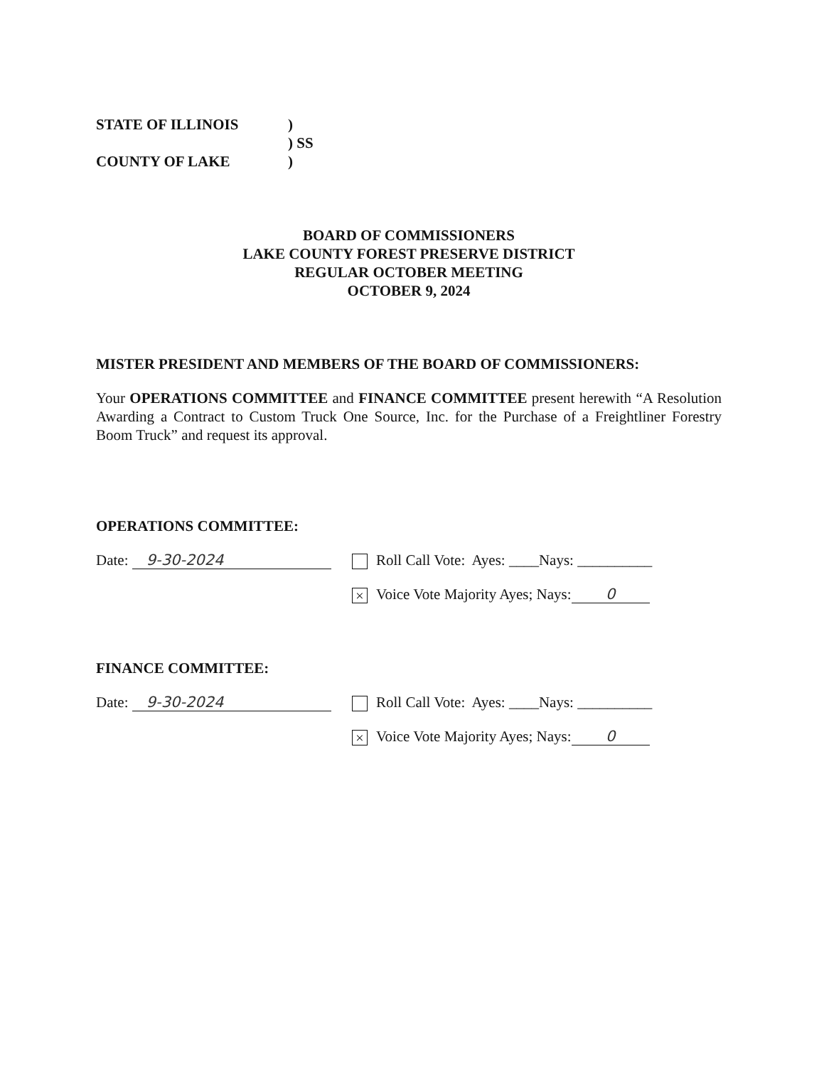STATE OF ILLINOIS
)
) SS
COUNTY OF LAKE
)
BOARD OF COMMISSIONERS
LAKE COUNTY FOREST PRESERVE DISTRICT
REGULAR OCTOBER MEETING
OCTOBER 9, 2024
MISTER PRESIDENT AND MEMBERS OF THE BOARD OF COMMISSIONERS:
Your OPERATIONS COMMITTEE and FINANCE COMMITTEE present herewith “A Resolution Awarding a Contract to Custom Truck One Source, Inc. for the Purchase of a Freightliner Forestry Boom Truck” and request its approval.
OPERATIONS COMMITTEE:
Date: 9-30-2024 Roll Call Vote: Ayes: ____Nays: __________
× Voice Vote Majority Ayes; Nays: 0
FINANCE COMMITTEE:
Date: 9-30-2024 Roll Call Vote: Ayes: ____Nays: __________
× Voice Vote Majority Ayes; Nays: 0